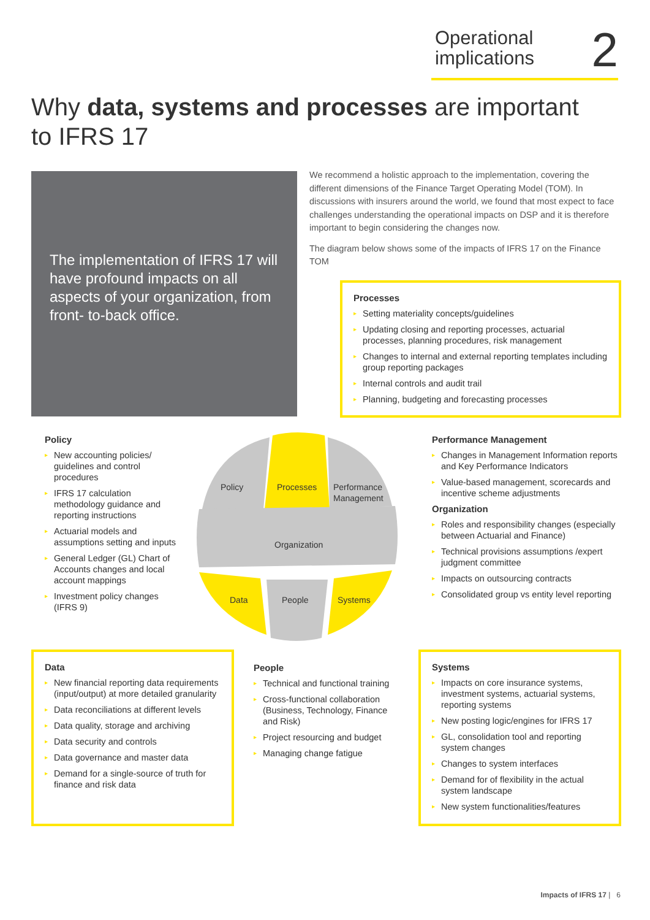Operational
implications
2
Why data, systems and processes are important
to IFRS 17
The implementation of IFRS 17 will have profound impacts on all aspects of your organization, from front- to-back office.
We recommend a holistic approach to the implementation, covering the different dimensions of the Finance Target Operating Model (TOM). In discussions with insurers around the world, we found that most expect to face challenges understanding the operational impacts on DSP and it is therefore important to begin considering the changes now.
The diagram below shows some of the impacts of IFRS 17 on the Finance TOM
Processes
▸ Setting materiality concepts/guidelines
▸ Updating closing and reporting processes, actuarial processes, planning procedures, risk management
▸ Changes to internal and external reporting templates including group reporting packages
▸ Internal controls and audit trail
▸ Planning, budgeting and forecasting processes
Policy
▸ New accounting policies/ guidelines and control procedures
▸ IFRS 17 calculation methodology guidance and reporting instructions
▸ Actuarial models and assumptions setting and inputs
▸ General Ledger (GL) Chart of Accounts changes and local account mappings
▸ Investment policy changes (IFRS 9)
Policy
Processes
Performance
Management
Organization
Data
People
Systems
Performance Management
▸ Changes in Management Information reports and Key Performance Indicators
▸ Value-based management, scorecards and incentive scheme adjustments
Organization
▸ Roles and responsibility changes (especially between Actuarial and Finance)
▸ Technical provisions assumptions /expert judgment committee
▸ Impacts on outsourcing contracts
▸ Consolidated group vs entity level reporting
Data
▸ New financial reporting data requirements (input/output) at more detailed granularity
▸ Data reconciliations at different levels
▸ Data quality, storage and archiving
▸ Data security and controls
▸ Data governance and master data
▸ Demand for a single-source of truth for finance and risk data
People
▸ Technical and functional training
▸ Cross-functional collaboration (Business, Technology, Finance and Risk)
▸ Project resourcing and budget
▸ Managing change fatigue
Systems
▸ Impacts on core insurance systems, investment systems, actuarial systems, reporting systems
▸ New posting logic/engines for IFRS 17
▸ GL, consolidation tool and reporting system changes
▸ Changes to system interfaces
▸ Demand for of flexibility in the actual system landscape
▸ New system functionalities/features
Impacts of IFRS 17 | 6